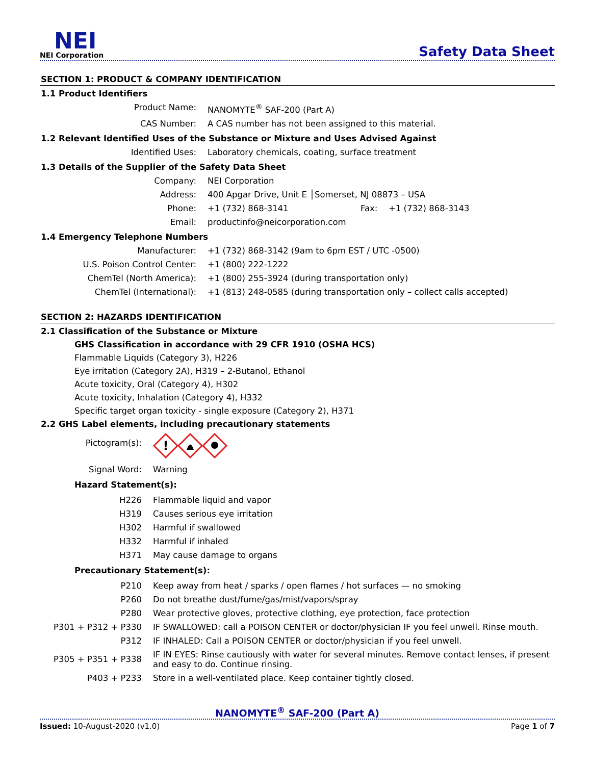NEI
NEI Corporation
Safety Data Sheet
SECTION 1: PRODUCT & COMPANY IDENTIFICATION
1.1 Product Identifiers
| Product Name: | NANOMYTE<sup>®</sup> SAF-200 (Part A) |
| CAS Number: | A CAS number has not been assigned to this material. |
1.2 Relevant Identified Uses of the Substance or Mixture and Uses Advised Against
| Identified Uses: | Laboratory chemicals, coating, surface treatment |
1.3 Details of the Supplier of the Safety Data Sheet
| Company: | NEI Corporation | | |
| Address: | 400 Apgar Drive, Unit E │Somerset, NJ 08873 – USA | | |
| Phone: | +1 (732) 868-3141 | Fax: | +1 (732) 868-3143 |
| Email: | productinfo@neicorporation.com | | |
1.4 Emergency Telephone Numbers
| Manufacturer: | +1 (732) 868-3142 (9am to 6pm EST / UTC -0500) |
| U.S. Poison Control Center: | +1 (800) 222-1222 |
| ChemTel (North America): | +1 (800) 255-3924 (during transportation only) |
| ChemTel (International): | +1 (813) 248-0585 (during transportation only – collect calls accepted) |
SECTION 2: HAZARDS IDENTIFICATION
2.1 Classification of the Substance or Mixture
GHS Classification in accordance with 29 CFR 1910 (OSHA HCS)
Flammable Liquids (Category 3), H226
Eye irritation (Category 2A), H319 – 2-Butanol, Ethanol
Acute toxicity, Oral (Category 4), H302
Acute toxicity, Inhalation (Category 4), H332
Specific target organ toxicity - single exposure (Category 2), H371
2.2 GHS Label elements, including precautionary statements
| Pictogram(s): | ! |
| Signal Word: | Warning |
Hazard Statement(s):
| H226 | Flammable liquid and vapor |
| H319 | Causes serious eye irritation |
| H302 | Harmful if swallowed |
| H332 | Harmful if inhaled |
| H371 | May cause damage to organs |
Precautionary Statement(s):
| P210 | Keep away from heat / sparks / open flames / hot surfaces — no smoking |
| P260 | Do not breathe dust/fume/gas/mist/vapors/spray |
| P280 | Wear protective gloves, protective clothing, eye protection, face protection |
| P301 + P312 + P330 | IF SWALLOWED: call a POISON CENTER or doctor/physician IF you feel unwell. Rinse mouth. |
| P312 | IF INHALED: Call a POISON CENTER or doctor/physician if you feel unwell. |
| P305 + P351 + P338 | IF IN EYES: Rinse cautiously with water for several minutes. Remove contact lenses, if present and easy to do. Continue rinsing. |
| P403 + P233 | Store in a well-ventilated place. Keep container tightly closed. |
NANOMYTE<sup>®</sup> SAF-200 (Part A)
Issued: 10-August-2020 (v1.0) Page 1 of 7